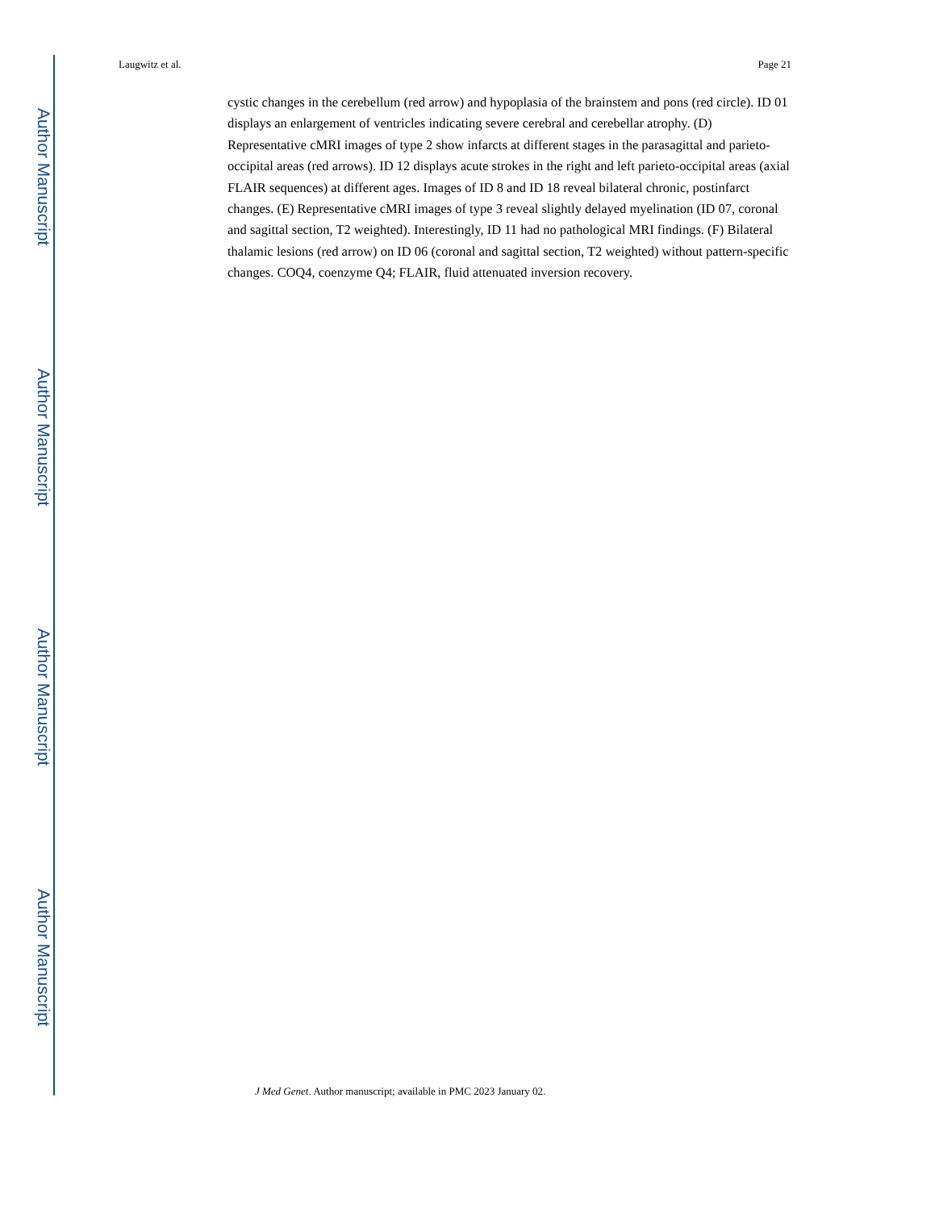Author Manuscript
Author Manuscript
Author Manuscript
Author Manuscript
Laugwitz et al. Page 21
cystic changes in the cerebellum (red arrow) and hypoplasia of the brainstem and pons (red circle). ID 01 displays an enlargement of ventricles indicating severe cerebral and cerebellar atrophy. (D) Representative cMRI images of type 2 show infarcts at different stages in the parasagittal and parieto-occipital areas (red arrows). ID 12 displays acute strokes in the right and left parieto-occipital areas (axial FLAIR sequences) at different ages. Images of ID 8 and ID 18 reveal bilateral chronic, postinfarct changes. (E) Representative cMRI images of type 3 reveal slightly delayed myelination (ID 07, coronal and sagittal section, T2 weighted). Interestingly, ID 11 had no pathological MRI findings. (F) Bilateral thalamic lesions (red arrow) on ID 06 (coronal and sagittal section, T2 weighted) without pattern-specific changes. COQ4, coenzyme Q4; FLAIR, fluid attenuated inversion recovery.
J Med Genet. Author manuscript; available in PMC 2023 January 02.